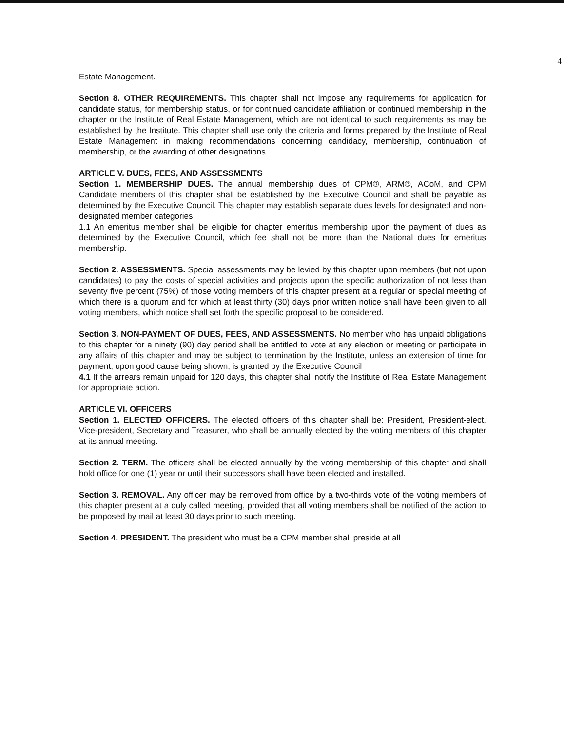4
Estate Management.
Section 8. OTHER REQUIREMENTS. This chapter shall not impose any requirements for application for candidate status, for membership status, or for continued candidate affiliation or continued membership in the chapter or the Institute of Real Estate Management, which are not identical to such requirements as may be established by the Institute. This chapter shall use only the criteria and forms prepared by the Institute of Real Estate Management in making recommendations concerning candidacy, membership, continuation of membership, or the awarding of other designations.
ARTICLE V. DUES, FEES, AND ASSESSMENTS
Section 1. MEMBERSHIP DUES. The annual membership dues of CPM®, ARM®, ACoM, and CPM Candidate members of this chapter shall be established by the Executive Council and shall be payable as determined by the Executive Council. This chapter may establish separate dues levels for designated and non-designated member categories.
1.1 An emeritus member shall be eligible for chapter emeritus membership upon the payment of dues as determined by the Executive Council, which fee shall not be more than the National dues for emeritus membership.
Section 2. ASSESSMENTS. Special assessments may be levied by this chapter upon members (but not upon candidates) to pay the costs of special activities and projects upon the specific authorization of not less than seventy five percent (75%) of those voting members of this chapter present at a regular or special meeting of which there is a quorum and for which at least thirty (30) days prior written notice shall have been given to all voting members, which notice shall set forth the specific proposal to be considered.
Section 3. NON-PAYMENT OF DUES, FEES, AND ASSESSMENTS. No member who has unpaid obligations to this chapter for a ninety (90) day period shall be entitled to vote at any election or meeting or participate in any affairs of this chapter and may be subject to termination by the Institute, unless an extension of time for payment, upon good cause being shown, is granted by the Executive Council
4.1 If the arrears remain unpaid for 120 days, this chapter shall notify the Institute of Real Estate Management for appropriate action.
ARTICLE VI. OFFICERS
Section 1. ELECTED OFFICERS. The elected officers of this chapter shall be: President, President-elect, Vice-president, Secretary and Treasurer, who shall be annually elected by the voting members of this chapter at its annual meeting.
Section 2. TERM. The officers shall be elected annually by the voting membership of this chapter and shall hold office for one (1) year or until their successors shall have been elected and installed.
Section 3. REMOVAL. Any officer may be removed from office by a two-thirds vote of the voting members of this chapter present at a duly called meeting, provided that all voting members shall be notified of the action to be proposed by mail at least 30 days prior to such meeting.
Section 4. PRESIDENT. The president who must be a CPM member shall preside at all